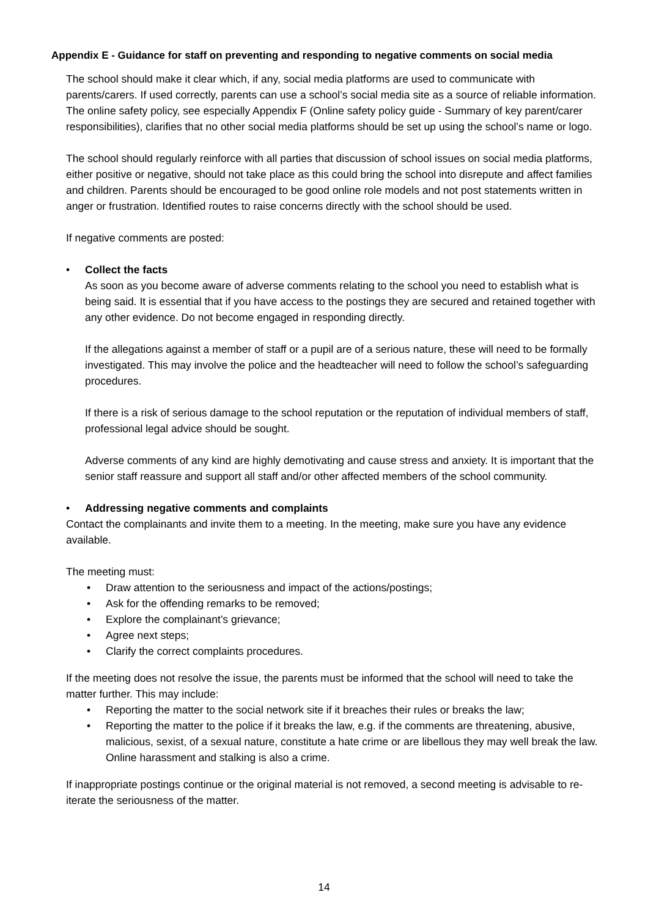Appendix E - Guidance for staff on preventing and responding to negative comments on social media
The school should make it clear which, if any, social media platforms are used to communicate with parents/carers. If used correctly, parents can use a school’s social media site as a source of reliable information. The online safety policy, see especially Appendix F (Online safety policy guide - Summary of key parent/carer responsibilities), clarifies that no other social media platforms should be set up using the school’s name or logo.
The school should regularly reinforce with all parties that discussion of school issues on social media platforms, either positive or negative, should not take place as this could bring the school into disrepute and affect families and children. Parents should be encouraged to be good online role models and not post statements written in anger or frustration. Identified routes to raise concerns directly with the school should be used.
If negative comments are posted:
• Collect the facts
As soon as you become aware of adverse comments relating to the school you need to establish what is being said. It is essential that if you have access to the postings they are secured and retained together with any other evidence. Do not become engaged in responding directly.
If the allegations against a member of staff or a pupil are of a serious nature, these will need to be formally investigated. This may involve the police and the headteacher will need to follow the school’s safeguarding procedures.
If there is a risk of serious damage to the school reputation or the reputation of individual members of staff, professional legal advice should be sought.
Adverse comments of any kind are highly demotivating and cause stress and anxiety. It is important that the senior staff reassure and support all staff and/or other affected members of the school community.
• Addressing negative comments and complaints
Contact the complainants and invite them to a meeting. In the meeting, make sure you have any evidence available.
The meeting must:
• Draw attention to the seriousness and impact of the actions/postings;
• Ask for the offending remarks to be removed;
• Explore the complainant’s grievance;
• Agree next steps;
• Clarify the correct complaints procedures.
If the meeting does not resolve the issue, the parents must be informed that the school will need to take the matter further. This may include:
• Reporting the matter to the social network site if it breaches their rules or breaks the law;
• Reporting the matter to the police if it breaks the law, e.g. if the comments are threatening, abusive, malicious, sexist, of a sexual nature, constitute a hate crime or are libellous they may well break the law. Online harassment and stalking is also a crime.
If inappropriate postings continue or the original material is not removed, a second meeting is advisable to re-iterate the seriousness of the matter.
14